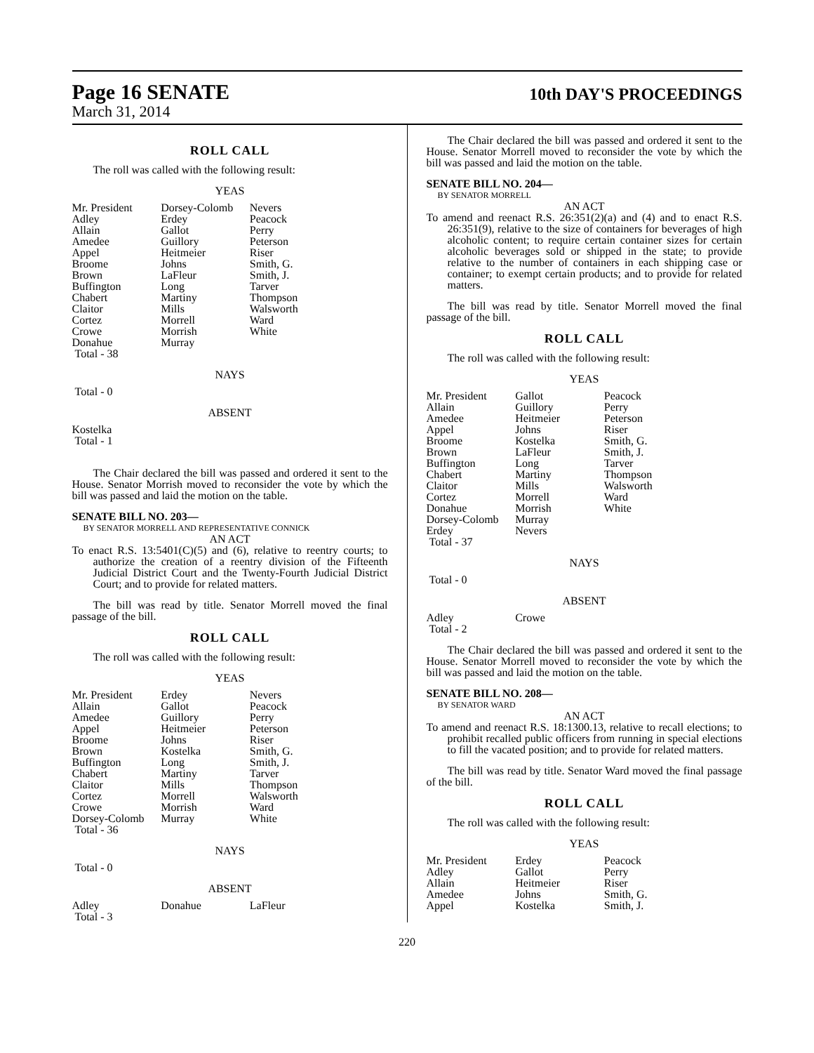Page 16 SENATE
March 31, 2014
10th DAY'S PROCEEDINGS
ROLL CALL
The roll was called with the following result:
YEAS
| Mr. President | Dorsey-Colomb | Nevers |
| Adley | Erdey | Peacock |
| Allain | Gallot | Perry |
| Amedee | Guillory | Peterson |
| Appel | Heitmeier | Riser |
| Broome | Johns | Smith, G. |
| Brown | LaFleur | Smith, J. |
| Buffington | Long | Tarver |
| Chabert | Martiny | Thompson |
| Claitor | Mills | Walsworth |
| Cortez | Morrell | Ward |
| Crowe | Morrish | White |
| Donahue | Murray | |
| Total - 38 | | |
NAYS
Total - 0
ABSENT
Kostelka
Total - 1
The Chair declared the bill was passed and ordered it sent to the House. Senator Morrish moved to reconsider the vote by which the bill was passed and laid the motion on the table.
SENATE BILL NO. 203—
BY SENATOR MORRELL AND REPRESENTATIVE CONNICK
AN ACT
To enact R.S. 13:5401(C)(5) and (6), relative to reentry courts; to authorize the creation of a reentry division of the Fifteenth Judicial District Court and the Twenty-Fourth Judicial District Court; and to provide for related matters.
The bill was read by title. Senator Morrell moved the final passage of the bill.
ROLL CALL
The roll was called with the following result:
YEAS
| Mr. President | Erdey | Nevers |
| Allain | Gallot | Peacock |
| Amedee | Guillory | Perry |
| Appel | Heitmeier | Peterson |
| Broome | Johns | Riser |
| Brown | Kostelka | Smith, G. |
| Buffington | Long | Smith, J. |
| Chabert | Martiny | Tarver |
| Claitor | Mills | Thompson |
| Cortez | Morrell | Walsworth |
| Crowe | Morrish | Ward |
| Dorsey-Colomb | Murray | White |
| Total - 36 | | |
NAYS
Total - 0
ABSENT
| Adley | Donahue | LaFleur |
| Total - 3 | | |
The Chair declared the bill was passed and ordered it sent to the House. Senator Morrell moved to reconsider the vote by which the bill was passed and laid the motion on the table.
SENATE BILL NO. 204—
BY SENATOR MORRELL
AN ACT
To amend and reenact R.S. 26:351(2)(a) and (4) and to enact R.S. 26:351(9), relative to the size of containers for beverages of high alcoholic content; to require certain container sizes for certain alcoholic beverages sold or shipped in the state; to provide relative to the number of containers in each shipping case or container; to exempt certain products; and to provide for related matters.
The bill was read by title. Senator Morrell moved the final passage of the bill.
ROLL CALL
The roll was called with the following result:
YEAS
| Mr. President | Gallot | Peacock |
| Allain | Guillory | Perry |
| Amedee | Heitmeier | Peterson |
| Appel | Johns | Riser |
| Broome | Kostelka | Smith, G. |
| Brown | LaFleur | Smith, J. |
| Buffington | Long | Tarver |
| Chabert | Martiny | Thompson |
| Claitor | Mills | Walsworth |
| Cortez | Morrell | Ward |
| Donahue | Morrish | White |
| Dorsey-Colomb | Murray | |
| Erdey | Nevers | |
| Total - 37 | | |
NAYS
Total - 0
ABSENT
| Adley | Crowe | |
| Total - 2 | | |
The Chair declared the bill was passed and ordered it sent to the House. Senator Morrell moved to reconsider the vote by which the bill was passed and laid the motion on the table.
SENATE BILL NO. 208—
BY SENATOR WARD
AN ACT
To amend and reenact R.S. 18:1300.13, relative to recall elections; to prohibit recalled public officers from running in special elections to fill the vacated position; and to provide for related matters.
The bill was read by title. Senator Ward moved the final passage of the bill.
ROLL CALL
The roll was called with the following result:
YEAS
| Mr. President | Erdey | Peacock |
| Adley | Gallot | Perry |
| Allain | Heitmeier | Riser |
| Amedee | Johns | Smith, G. |
| Appel | Kostelka | Smith, J. |
220